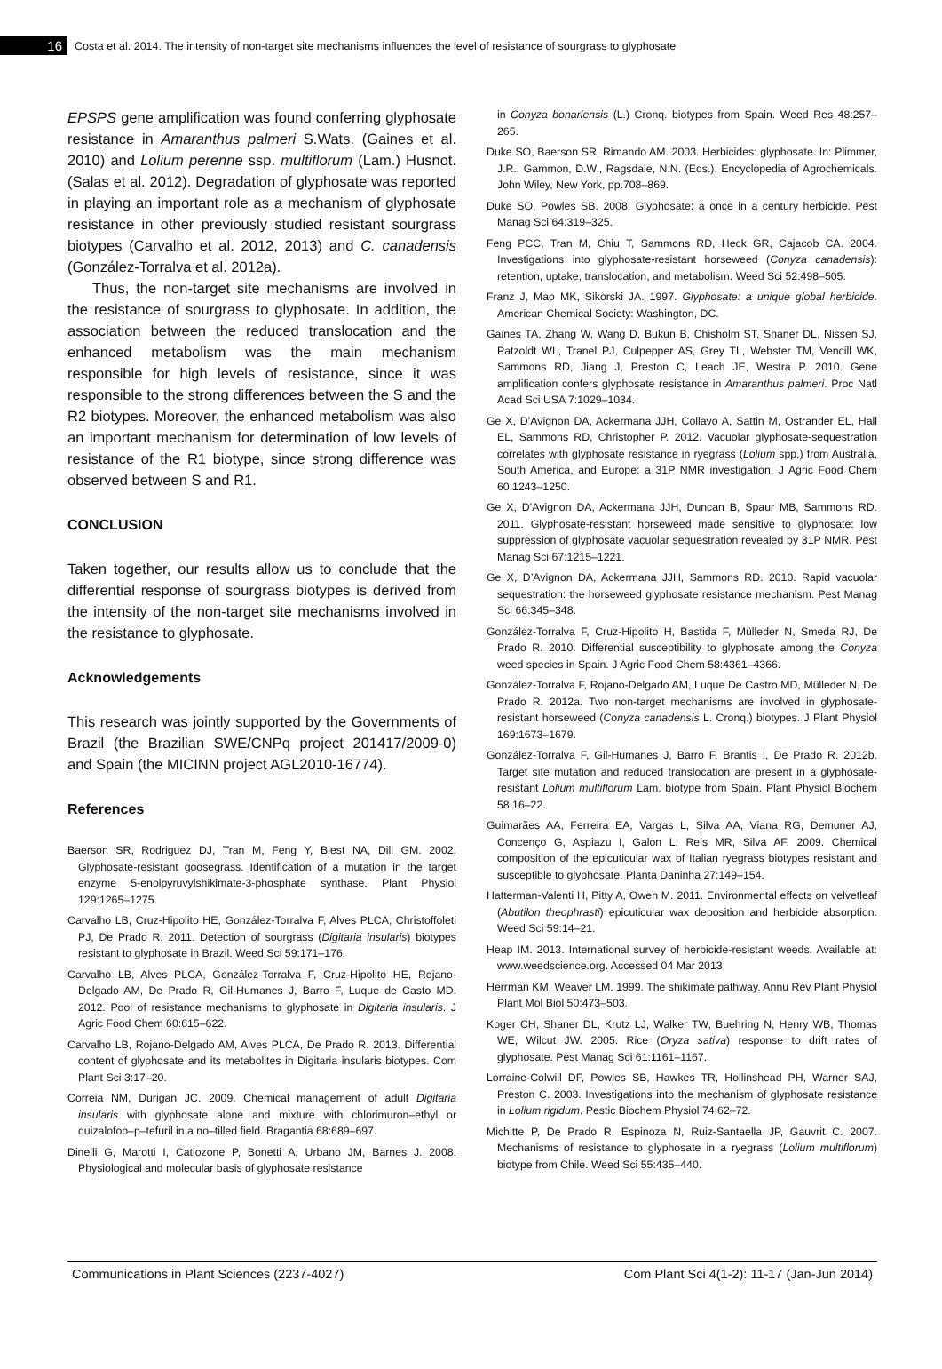16 Costa et al. 2014. The intensity of non-target site mechanisms influences the level of resistance of sourgrass to glyphosate
EPSPS gene amplification was found conferring glyphosate resistance in Amaranthus palmeri S.Wats. (Gaines et al. 2010) and Lolium perenne ssp. multiflorum (Lam.) Husnot. (Salas et al. 2012). Degradation of glyphosate was reported in playing an important role as a mechanism of glyphosate resistance in other previously studied resistant sourgrass biotypes (Carvalho et al. 2012, 2013) and C. canadensis (González-Torralva et al. 2012a).
Thus, the non-target site mechanisms are involved in the resistance of sourgrass to glyphosate. In addition, the association between the reduced translocation and the enhanced metabolism was the main mechanism responsible for high levels of resistance, since it was responsible to the strong differences between the S and the R2 biotypes. Moreover, the enhanced metabolism was also an important mechanism for determination of low levels of resistance of the R1 biotype, since strong difference was observed between S and R1.
CONCLUSION
Taken together, our results allow us to conclude that the differential response of sourgrass biotypes is derived from the intensity of the non-target site mechanisms involved in the resistance to glyphosate.
Acknowledgements
This research was jointly supported by the Governments of Brazil (the Brazilian SWE/CNPq project 201417/2009-0) and Spain (the MICINN project AGL2010-16774).
References
Baerson SR, Rodriguez DJ, Tran M, Feng Y, Biest NA, Dill GM. 2002. Glyphosate-resistant goosegrass. Identification of a mutation in the target enzyme 5-enolpyruvylshikimate-3-phosphate synthase. Plant Physiol 129:1265–1275.
Carvalho LB, Cruz-Hipolito HE, González-Torralva F, Alves PLCA, Christoffoleti PJ, De Prado R. 2011. Detection of sourgrass (Digitaria insularis) biotypes resistant to glyphosate in Brazil. Weed Sci 59:171–176.
Carvalho LB, Alves PLCA, González-Torralva F, Cruz-Hipolito HE, Rojano-Delgado AM, De Prado R, Gil-Humanes J, Barro F, Luque de Casto MD. 2012. Pool of resistance mechanisms to glyphosate in Digitaria insularis. J Agric Food Chem 60:615–622.
Carvalho LB, Rojano-Delgado AM, Alves PLCA, De Prado R. 2013. Differential content of glyphosate and its metabolites in Digitaria insularis biotypes. Com Plant Sci 3:17–20.
Correia NM, Durigan JC. 2009. Chemical management of adult Digitaria insularis with glyphosate alone and mixture with chlorimuron–ethyl or quizalofop–p–tefuril in a no–tilled field. Bragantia 68:689–697.
Dinelli G, Marotti I, Catiozone P, Bonetti A, Urbano JM, Barnes J. 2008. Physiological and molecular basis of glyphosate resistance
in Conyza bonariensis (L.) Cronq. biotypes from Spain. Weed Res 48:257–265.
Duke SO, Baerson SR, Rimando AM. 2003. Herbicides: glyphosate. In: Plimmer, J.R., Gammon, D.W., Ragsdale, N.N. (Eds.), Encyclopedia of Agrochemicals. John Wiley, New York, pp.708–869.
Duke SO, Powles SB. 2008. Glyphosate: a once in a century herbicide. Pest Manag Sci 64:319–325.
Feng PCC, Tran M, Chiu T, Sammons RD, Heck GR, Cajacob CA. 2004. Investigations into glyphosate-resistant horseweed (Conyza canadensis): retention, uptake, translocation, and metabolism. Weed Sci 52:498–505.
Franz J, Mao MK, Sikorski JA. 1997. Glyphosate: a unique global herbicide. American Chemical Society: Washington, DC.
Gaines TA, Zhang W, Wang D, Bukun B, Chisholm ST, Shaner DL, Nissen SJ, Patzoldt WL, Tranel PJ, Culpepper AS, Grey TL, Webster TM, Vencill WK, Sammons RD, Jiang J, Preston C, Leach JE, Westra P. 2010. Gene amplification confers glyphosate resistance in Amaranthus palmeri. Proc Natl Acad Sci USA 7:1029–1034.
Ge X, D’Avignon DA, Ackermana JJH, Collavo A, Sattin M, Ostrander EL, Hall EL, Sammons RD, Christopher P. 2012. Vacuolar glyphosate-sequestration correlates with glyphosate resistance in ryegrass (Lolium spp.) from Australia, South America, and Europe: a 31P NMR investigation. J Agric Food Chem 60:1243–1250.
Ge X, D’Avignon DA, Ackermana JJH, Duncan B, Spaur MB, Sammons RD. 2011. Glyphosate-resistant horseweed made sensitive to glyphosate: low suppression of glyphosate vacuolar sequestration revealed by 31P NMR. Pest Manag Sci 67:1215–1221.
Ge X, D’Avignon DA, Ackermana JJH, Sammons RD. 2010. Rapid vacuolar sequestration: the horseweed glyphosate resistance mechanism. Pest Manag Sci 66:345–348.
González-Torralva F, Cruz-Hipolito H, Bastida F, Mülleder N, Smeda RJ, De Prado R. 2010. Differential susceptibility to glyphosate among the Conyza weed species in Spain. J Agric Food Chem 58:4361–4366.
González-Torralva F, Rojano-Delgado AM, Luque De Castro MD, Mülleder N, De Prado R. 2012a. Two non-target mechanisms are involved in glyphosate-resistant horseweed (Conyza canadensis L. Cronq.) biotypes. J Plant Physiol 169:1673–1679.
González-Torralva F, Gil-Humanes J, Barro F, Brantis I, De Prado R. 2012b. Target site mutation and reduced translocation are present in a glyphosate-resistant Lolium multiflorum Lam. biotype from Spain. Plant Physiol Biochem 58:16–22.
Guimarães AA, Ferreira EA, Vargas L, Silva AA, Viana RG, Demuner AJ, Concenço G, Aspiazu I, Galon L, Reis MR, Silva AF. 2009. Chemical composition of the epicuticular wax of Italian ryegrass biotypes resistant and susceptible to glyphosate. Planta Daninha 27:149–154.
Hatterman-Valenti H, Pitty A, Owen M. 2011. Environmental effects on velvetleaf (Abutilon theophrasti) epicuticular wax deposition and herbicide absorption. Weed Sci 59:14–21.
Heap IM. 2013. International survey of herbicide-resistant weeds. Available at: www.weedscience.org. Accessed 04 Mar 2013.
Herrman KM, Weaver LM. 1999. The shikimate pathway. Annu Rev Plant Physiol Plant Mol Biol 50:473–503.
Koger CH, Shaner DL, Krutz LJ, Walker TW, Buehring N, Henry WB, Thomas WE, Wilcut JW. 2005. Rice (Oryza sativa) response to drift rates of glyphosate. Pest Manag Sci 61:1161–1167.
Lorraine-Colwill DF, Powles SB, Hawkes TR, Hollinshead PH, Warner SAJ, Preston C. 2003. Investigations into the mechanism of glyphosate resistance in Lolium rigidum. Pestic Biochem Physiol 74:62–72.
Michitte P, De Prado R, Espinoza N, Ruiz-Santaella JP, Gauvrit C. 2007. Mechanisms of resistance to glyphosate in a ryegrass (Lolium multiflorum) biotype from Chile. Weed Sci 55:435–440.
Communications in Plant Sciences (2237-4027) Com Plant Sci 4(1-2): 11-17 (Jan-Jun 2014)